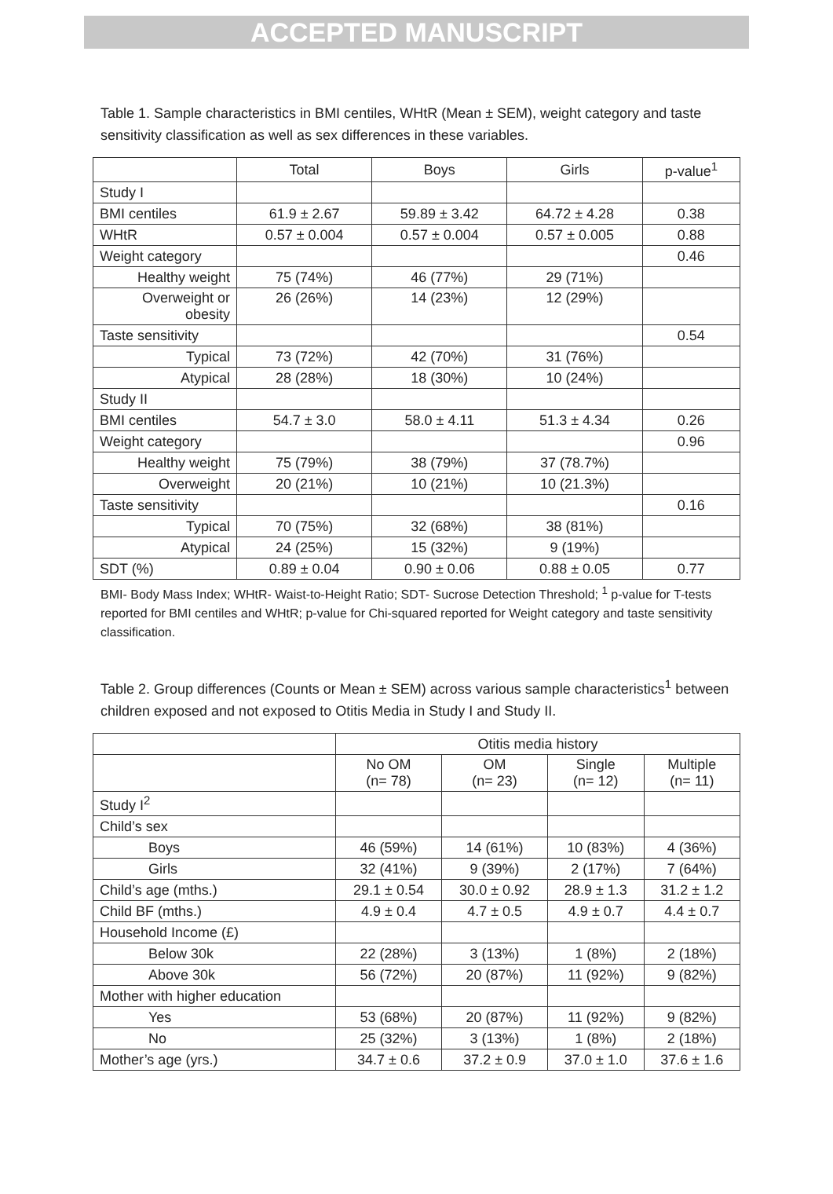ACCEPTED MANUSCRIPT
Table 1. Sample characteristics in BMI centiles, WHtR (Mean ± SEM), weight category and taste sensitivity classification as well as sex differences in these variables.
| | Total | Boys | Girls | p-value<sup>1</sup> |
| --- | --- | --- | --- | --- |
| Study I | | | | |
| BMI centiles | 61.9 ± 2.67 | 59.89 ± 3.42 | 64.72 ± 4.28 | 0.38 |
| WHtR | 0.57 ± 0.004 | 0.57 ± 0.004 | 0.57 ± 0.005 | 0.88 |
| Weight category | | | | 0.46 |
| Healthy weight | 75 (74%) | 46 (77%) | 29 (71%) | |
| Overweight or obesity | 26 (26%) | 14 (23%) | 12 (29%) | |
| Taste sensitivity | | | | 0.54 |
| Typical | 73 (72%) | 42 (70%) | 31 (76%) | |
| Atypical | 28 (28%) | 18 (30%) | 10 (24%) | |
| Study II | | | | |
| BMI centiles | 54.7 ± 3.0 | 58.0 ± 4.11 | 51.3 ± 4.34 | 0.26 |
| Weight category | | | | 0.96 |
| Healthy weight | 75 (79%) | 38 (79%) | 37 (78.7%) | |
| Overweight | 20 (21%) | 10 (21%) | 10 (21.3%) | |
| Taste sensitivity | | | | 0.16 |
| Typical | 70 (75%) | 32 (68%) | 38 (81%) | |
| Atypical | 24 (25%) | 15 (32%) | 9 (19%) | |
| SDT (%) | 0.89 ± 0.04 | 0.90 ± 0.06 | 0.88 ± 0.05 | 0.77 |
BMI- Body Mass Index; WHtR- Waist-to-Height Ratio; SDT- Sucrose Detection Threshold; <sup>1</sup> p-value for T-tests reported for BMI centiles and WHtR; p-value for Chi-squared reported for Weight category and taste sensitivity classification.
Table 2. Group differences (Counts or Mean ± SEM) across various sample characteristics<sup>1</sup> between children exposed and not exposed to Otitis Media in Study I and Study II.
| | Otitis media history | | | |
| | No OM (n= 78) | OM (n= 23) | Single (n= 12) | Multiple (n= 11) |
| Study I<sup>2</sup> | | | | |
| Child’s sex | | | | |
| Boys | 46 (59%) | 14 (61%) | 10 (83%) | 4 (36%) |
| Girls | 32 (41%) | 9 (39%) | 2 (17%) | 7 (64%) |
| Child’s age (mths.) | 29.1 ± 0.54 | 30.0 ± 0.92 | 28.9 ± 1.3 | 31.2 ± 1.2 |
| Child BF (mths.) | 4.9 ± 0.4 | 4.7 ± 0.5 | 4.9 ± 0.7 | 4.4 ± 0.7 |
| Household Income (£) | | | | |
| Below 30k | 22 (28%) | 3 (13%) | 1 (8%) | 2 (18%) |
| Above 30k | 56 (72%) | 20 (87%) | 11 (92%) | 9 (82%) |
| Mother with higher education | | | | |
| Yes | 53 (68%) | 20 (87%) | 11 (92%) | 9 (82%) |
| No | 25 (32%) | 3 (13%) | 1 (8%) | 2 (18%) |
| Mother’s age (yrs.) | 34.7 ± 0.6 | 37.2 ± 0.9 | 37.0 ± 1.0 | 37.6 ± 1.6 |